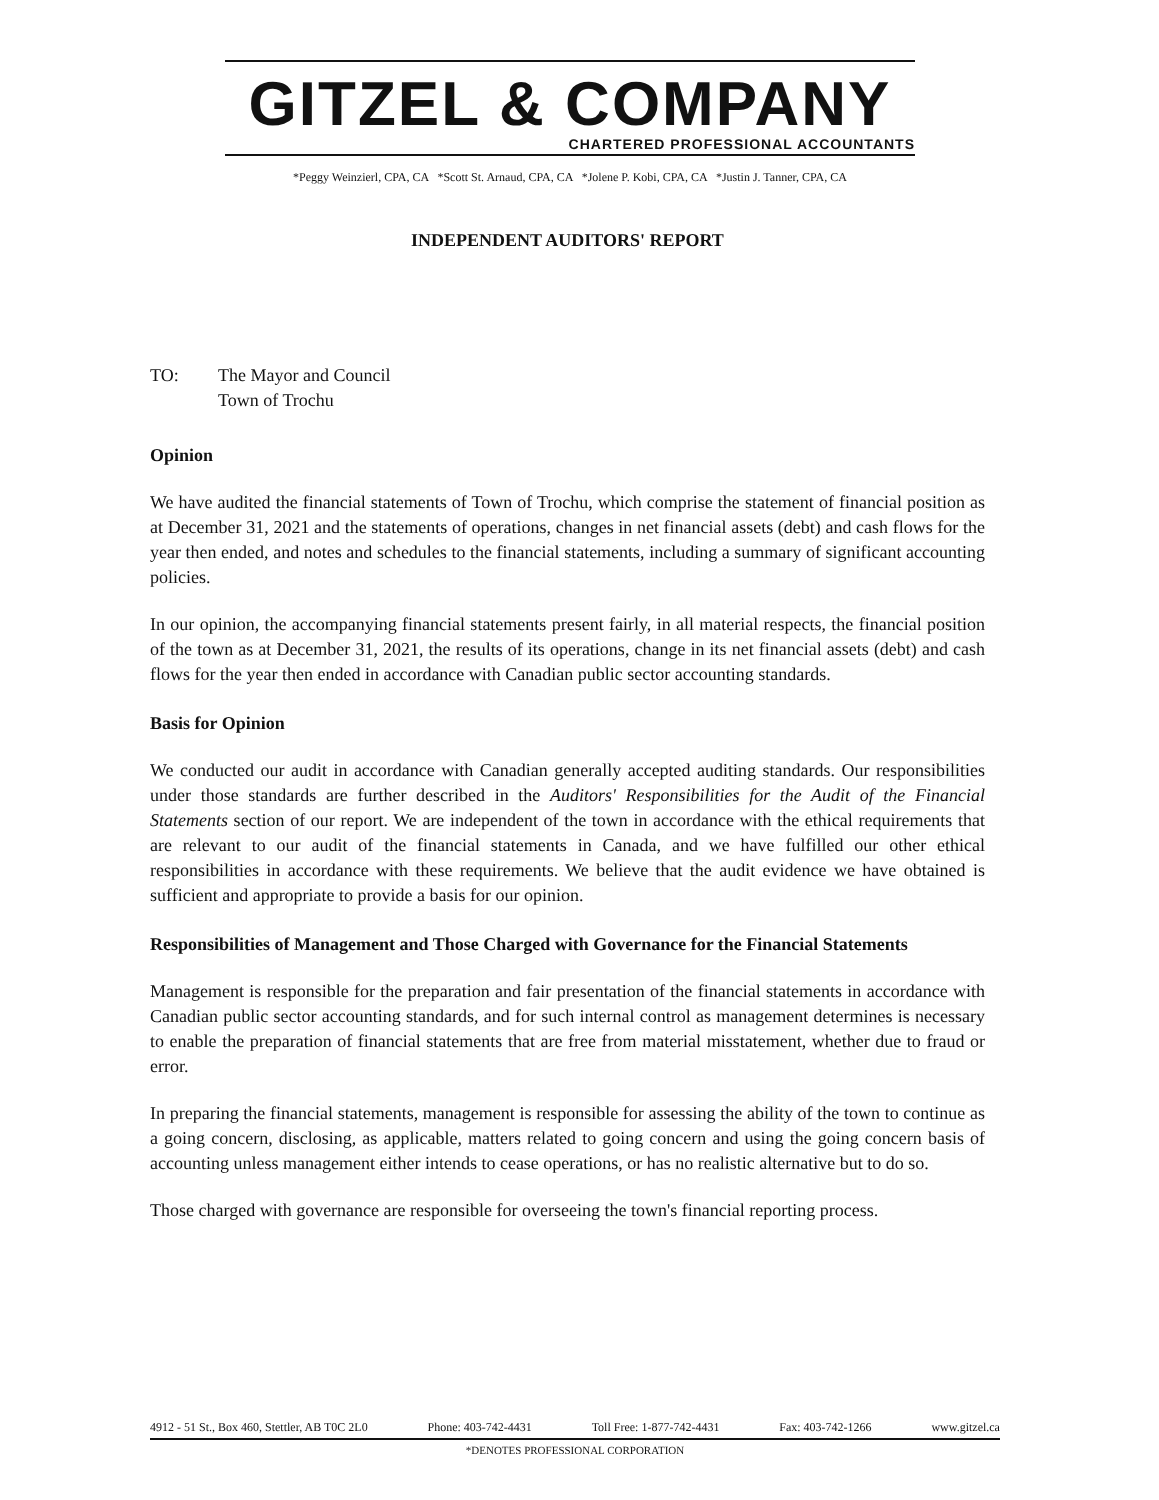GITZEL & COMPANY
CHARTERED PROFESSIONAL ACCOUNTANTS
*Peggy Weinzierl, CPA, CA *Scott St. Arnaud, CPA, CA *Jolene P. Kobi, CPA, CA *Justin J. Tanner, CPA, CA
INDEPENDENT AUDITORS' REPORT
TO: The Mayor and Council
Town of Trochu
Opinion
We have audited the financial statements of Town of Trochu, which comprise the statement of financial position as at December 31, 2021 and the statements of operations, changes in net financial assets (debt) and cash flows for the year then ended, and notes and schedules to the financial statements, including a summary of significant accounting policies.
In our opinion, the accompanying financial statements present fairly, in all material respects, the financial position of the town as at December 31, 2021, the results of its operations, change in its net financial assets (debt) and cash flows for the year then ended in accordance with Canadian public sector accounting standards.
Basis for Opinion
We conducted our audit in accordance with Canadian generally accepted auditing standards. Our responsibilities under those standards are further described in the Auditors' Responsibilities for the Audit of the Financial Statements section of our report. We are independent of the town in accordance with the ethical requirements that are relevant to our audit of the financial statements in Canada, and we have fulfilled our other ethical responsibilities in accordance with these requirements. We believe that the audit evidence we have obtained is sufficient and appropriate to provide a basis for our opinion.
Responsibilities of Management and Those Charged with Governance for the Financial Statements
Management is responsible for the preparation and fair presentation of the financial statements in accordance with Canadian public sector accounting standards, and for such internal control as management determines is necessary to enable the preparation of financial statements that are free from material misstatement, whether due to fraud or error.
In preparing the financial statements, management is responsible for assessing the ability of the town to continue as a going concern, disclosing, as applicable, matters related to going concern and using the going concern basis of accounting unless management either intends to cease operations, or has no realistic alternative but to do so.
Those charged with governance are responsible for overseeing the town's financial reporting process.
4912 - 51 St., Box 460, Stettler, AB T0C 2L0 Phone: 403-742-4431 Toll Free: 1-877-742-4431 Fax: 403-742-1266 www.gitzel.ca
*DENOTES PROFESSIONAL CORPORATION